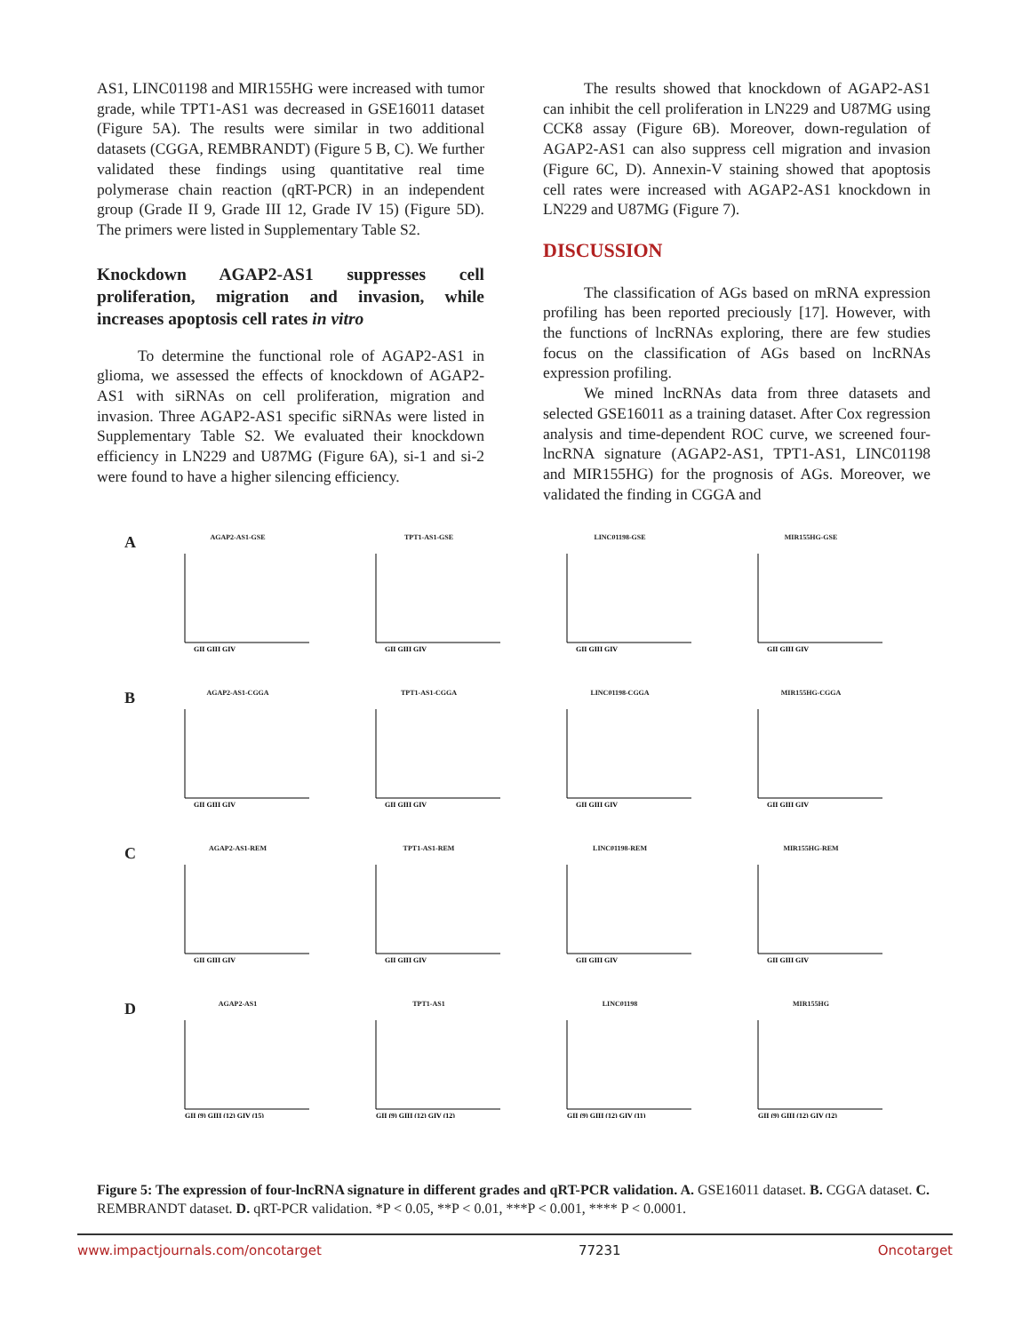AS1, LINC01198 and MIR155HG were increased with tumor grade, while TPT1-AS1 was decreased in GSE16011 dataset (Figure 5A). The results were similar in two additional datasets (CGGA, REMBRANDT) (Figure 5 B, C). We further validated these findings using quantitative real time polymerase chain reaction (qRT-PCR) in an independent group (Grade II 9, Grade III 12, Grade IV 15) (Figure 5D). The primers were listed in Supplementary Table S2.
Knockdown AGAP2-AS1 suppresses cell proliferation, migration and invasion, while increases apoptosis cell rates in vitro
To determine the functional role of AGAP2-AS1 in glioma, we assessed the effects of knockdown of AGAP2-AS1 with siRNAs on cell proliferation, migration and invasion. Three AGAP2-AS1 specific siRNAs were listed in Supplementary Table S2. We evaluated their knockdown efficiency in LN229 and U87MG (Figure 6A), si-1 and si-2 were found to have a higher silencing efficiency.
The results showed that knockdown of AGAP2-AS1 can inhibit the cell proliferation in LN229 and U87MG using CCK8 assay (Figure 6B). Moreover, down-regulation of AGAP2-AS1 can also suppress cell migration and invasion (Figure 6C, D). Annexin-V staining showed that apoptosis cell rates were increased with AGAP2-AS1 knockdown in LN229 and U87MG (Figure 7).
DISCUSSION
The classification of AGs based on mRNA expression profiling has been reported preciously [17]. However, with the functions of lncRNAs exploring, there are few studies focus on the classification of AGs based on lncRNAs expression profiling.
We mined lncRNAs data from three datasets and selected GSE16011 as a training dataset. After Cox regression analysis and time-dependent ROC curve, we screened four-lncRNA signature (AGAP2-AS1, TPT1-AS1, LINC01198 and MIR155HG) for the prognosis of AGs. Moreover, we validated the finding in CGGA and
A
AGAP2-AS1-GSE
GII GIII GIV
TPT1-AS1-GSE
GII GIII GIV
LINC01198-GSE
GII GIII GIV
MIR155HG-GSE
GII GIII GIV
B
AGAP2-AS1-CGGA
GII GIII GIV
TPT1-AS1-CGGA
GII GIII GIV
LINC01198-CGGA
GII GIII GIV
MIR155HG-CGGA
GII GIII GIV
C
AGAP2-AS1-REM
GII GIII GIV
TPT1-AS1-REM
GII GIII GIV
LINC01198-REM
GII GIII GIV
MIR155HG-REM
GII GIII GIV
D
AGAP2-AS1
GII (9) GIII (12) GIV (15)
TPT1-AS1
GII (9) GIII (12) GIV (12)
LINC01198
GII (9) GIII (12) GIV (11)
MIR155HG
GII (9) GIII (12) GIV (12)
Figure 5: The expression of four-lncRNA signature in different grades and qRT-PCR validation. A. GSE16011 dataset. B. CGGA dataset. C. REMBRANDT dataset. D. qRT-PCR validation. *P < 0.05, **P < 0.01, ***P < 0.001, **** P < 0.0001.
www.impactjournals.com/oncotarget 77231 Oncotarget